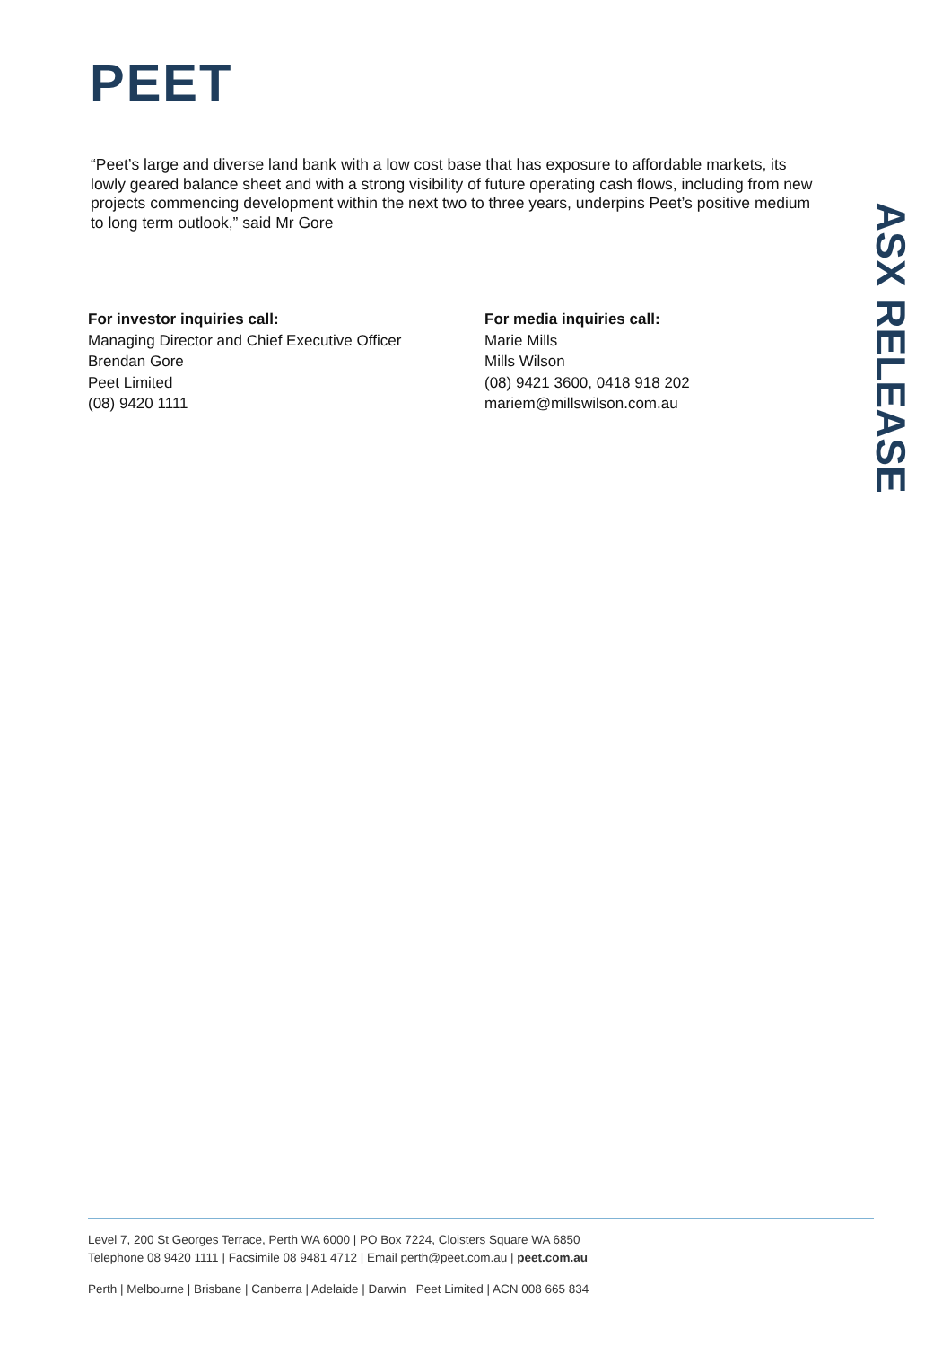PEET
“Peet’s large and diverse land bank with a low cost base that has exposure to affordable markets, its lowly geared balance sheet and with a strong visibility of future operating cash flows, including from new projects commencing development within the next two to three years, underpins Peet’s positive medium to long term outlook,” said Mr Gore
For investor inquiries call:
Managing Director and Chief Executive Officer
Brendan Gore
Peet Limited
(08) 9420 1111
For media inquiries call:
Marie Mills
Mills Wilson
(08) 9421 3600, 0418 918 202
mariem@millswilson.com.au
ASX RELEASE
Level 7, 200 St Georges Terrace, Perth WA 6000 | PO Box 7224, Cloisters Square WA 6850
Telephone 08 9420 1111 | Facsimile 08 9481 4712 | Email perth@peet.com.au | peet.com.au
Perth | Melbourne | Brisbane | Canberra | Adelaide | Darwin Peet Limited | ACN 008 665 834